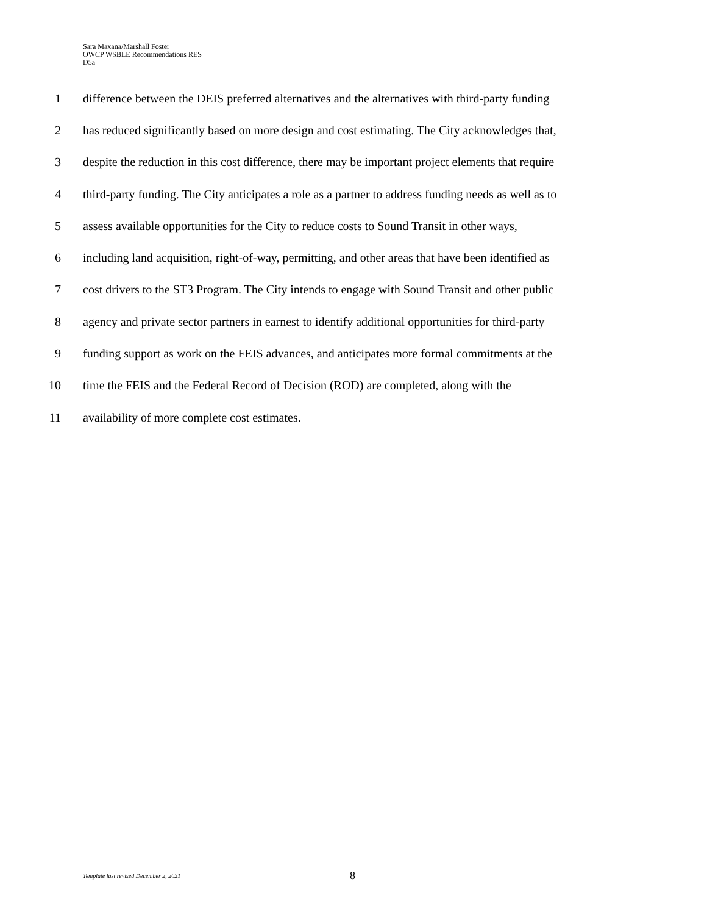Sara Maxana/Marshall Foster
OWCP WSBLE Recommendations RES
D5a
1 difference between the DEIS preferred alternatives and the alternatives with third-party funding
2 has reduced significantly based on more design and cost estimating. The City acknowledges that,
3 despite the reduction in this cost difference, there may be important project elements that require
4 third-party funding. The City anticipates a role as a partner to address funding needs as well as to
5 assess available opportunities for the City to reduce costs to Sound Transit in other ways,
6 including land acquisition, right-of-way, permitting, and other areas that have been identified as
7 cost drivers to the ST3 Program. The City intends to engage with Sound Transit and other public
8 agency and private sector partners in earnest to identify additional opportunities for third-party
9 funding support as work on the FEIS advances, and anticipates more formal commitments at the
10 time the FEIS and the Federal Record of Decision (ROD) are completed, along with the
11 availability of more complete cost estimates.
Template last revised December 2, 2021
8